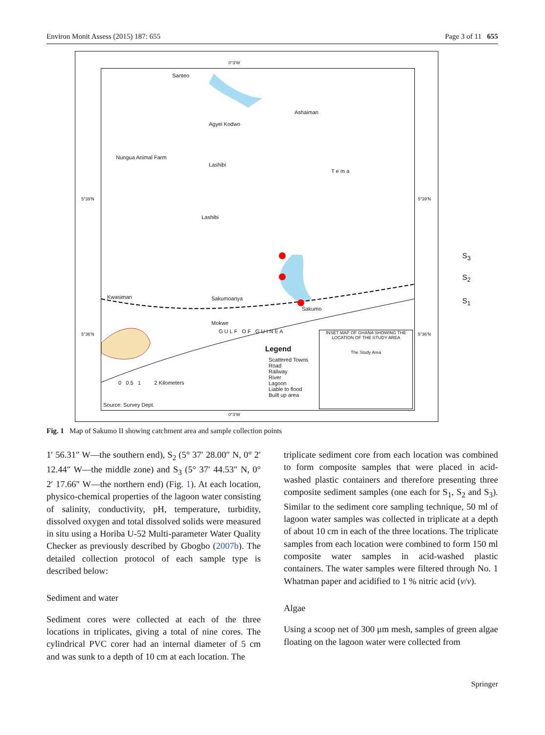Environ Monit Assess (2015) 187: 655 Page 3 of 11 655
Santeo
Ashaiman
Agyei Kodwo
Nungua Animal Farm
Lashibi
T e m a
Lashibi
Kwasiman Sakumoanya
Sakumo
Mokwe
G U L F O F G U I N E A
Legend
Scattered Towns
Road
Railway
River
Lagoon
Liable to flood
Built up area
INSET MAP OF GHANA SHOWING THE LOCATION OF THE STUDY AREA
The Study Area
0 0.5 1 2 Kilometers
Source: Survey Dept.
0°3'W
0°3'W
5°39'N
5°36'N
5°39'N
5°36'N
S<sub>3</sub>
S<sub>2</sub>
S<sub>1</sub>
Fig. 1 Map of Sakumo II showing catchment area and sample collection points
1′ 56.31″ W—the southern end), S<sub>2</sub> (5° 37′ 28.00″ N, 0° 2′ 12.44″ W—the middle zone) and S<sub>3</sub> (5° 37′ 44.53″ N, 0° 2′ 17.66″ W—the northern end) (Fig. 1). At each location, physico-chemical properties of the lagoon water consisting of salinity, conductivity, pH, temperature, turbidity, dissolved oxygen and total dissolved solids were measured in situ using a Horiba U-52 Multi-parameter Water Quality Checker as previously described by Gbogbo (2007b). The detailed collection protocol of each sample type is described below:
Sediment and water
Sediment cores were collected at each of the three locations in triplicates, giving a total of nine cores. The cylindrical PVC corer had an internal diameter of 5 cm and was sunk to a depth of 10 cm at each location. The
triplicate sediment core from each location was combined to form composite samples that were placed in acid-washed plastic containers and therefore presenting three composite sediment samples (one each for S<sub>1</sub>, S<sub>2</sub> and S<sub>3</sub>). Similar to the sediment core sampling technique, 50 ml of lagoon water samples was collected in triplicate at a depth of about 10 cm in each of the three locations. The triplicate samples from each location were combined to form 150 ml composite water samples in acid-washed plastic containers. The water samples were filtered through No. 1 Whatman paper and acidified to 1 % nitric acid (v/v).
Algae
Using a scoop net of 300 μm mesh, samples of green algae floating on the lagoon water were collected from
Springer